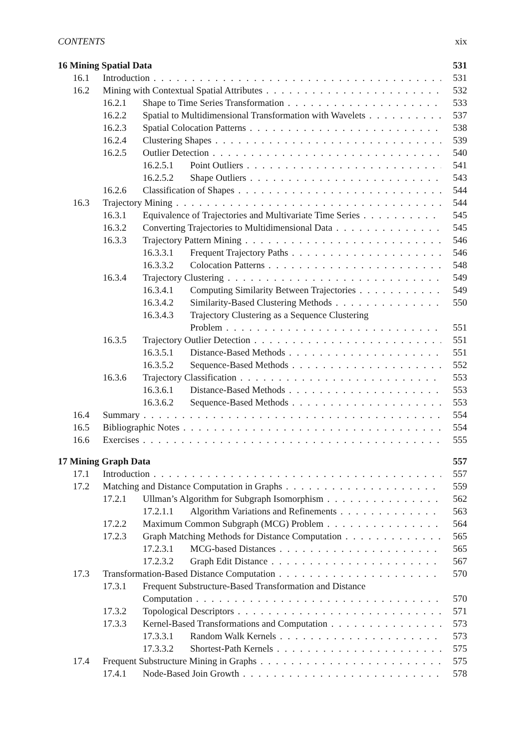CONTENTS xix
16 Mining Spatial Data 531
16.1 Introduction 531
16.2 Mining with Contextual Spatial Attributes 532
16.2.1 Shape to Time Series Transformation 533
16.2.2 Spatial to Multidimensional Transformation with Wavelets 537
16.2.3 Spatial Colocation Patterns 538
16.2.4 Clustering Shapes 539
16.2.5 Outlier Detection 540
16.2.5.1 Point Outliers 541
16.2.5.2 Shape Outliers 543
16.2.6 Classification of Shapes 544
16.3 Trajectory Mining 544
16.3.1 Equivalence of Trajectories and Multivariate Time Series 545
16.3.2 Converting Trajectories to Multidimensional Data 545
16.3.3 Trajectory Pattern Mining 546
16.3.3.1 Frequent Trajectory Paths 546
16.3.3.2 Colocation Patterns 548
16.3.4 Trajectory Clustering 549
16.3.4.1 Computing Similarity Between Trajectories 549
16.3.4.2 Similarity-Based Clustering Methods 550
16.3.4.3 Trajectory Clustering as a Sequence Clustering
Problem 551
16.3.5 Trajectory Outlier Detection 551
16.3.5.1 Distance-Based Methods 551
16.3.5.2 Sequence-Based Methods 552
16.3.6 Trajectory Classification 553
16.3.6.1 Distance-Based Methods 553
16.3.6.2 Sequence-Based Methods 553
16.4 Summary 554
16.5 Bibliographic Notes 554
16.6 Exercises 555
17 Mining Graph Data 557
17.1 Introduction 557
17.2 Matching and Distance Computation in Graphs 559
17.2.1 Ullman’s Algorithm for Subgraph Isomorphism 562
17.2.1.1 Algorithm Variations and Refinements 563
17.2.2 Maximum Common Subgraph (MCG) Problem 564
17.2.3 Graph Matching Methods for Distance Computation 565
17.2.3.1 MCG-based Distances 565
17.2.3.2 Graph Edit Distance 567
17.3 Transformation-Based Distance Computation 570
17.3.1 Frequent Substructure-Based Transformation and Distance
Computation 570
17.3.2 Topological Descriptors 571
17.3.3 Kernel-Based Transformations and Computation 573
17.3.3.1 Random Walk Kernels 573
17.3.3.2 Shortest-Path Kernels 575
17.4 Frequent Substructure Mining in Graphs 575
17.4.1 Node-Based Join Growth 578